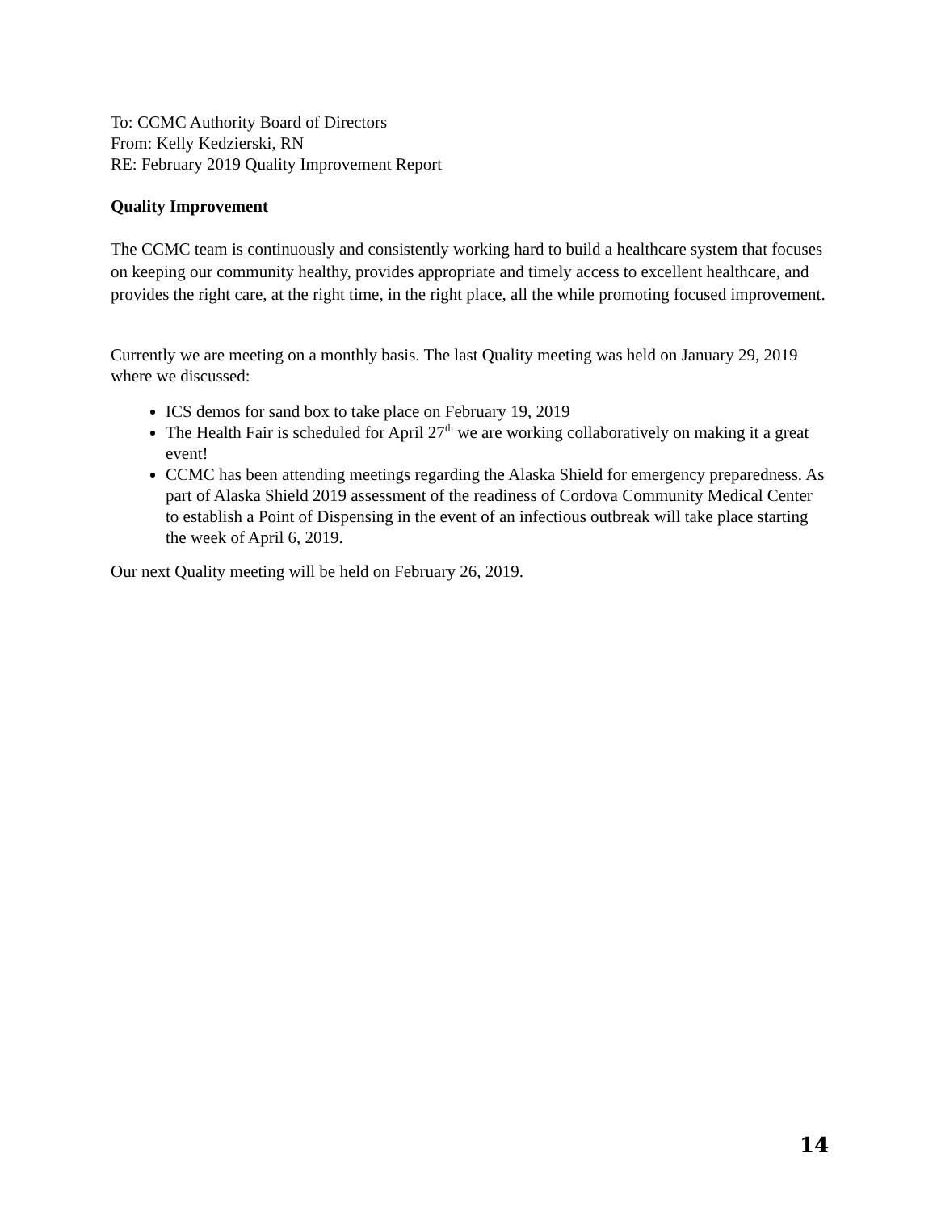To: CCMC Authority Board of Directors
From: Kelly Kedzierski, RN
RE: February 2019 Quality Improvement Report
Quality Improvement
The CCMC team is continuously and consistently working hard to build a healthcare system that focuses on keeping our community healthy, provides appropriate and timely access to excellent healthcare, and provides the right care, at the right time, in the right place, all the while promoting focused improvement.
Currently we are meeting on a monthly basis. The last Quality meeting was held on January 29, 2019 where we discussed:
ICS demos for sand box to take place on February 19, 2019
The Health Fair is scheduled for April 27<sup>th</sup> we are working collaboratively on making it a great event!
CCMC has been attending meetings regarding the Alaska Shield for emergency preparedness. As part of Alaska Shield 2019 assessment of the readiness of Cordova Community Medical Center to establish a Point of Dispensing in the event of an infectious outbreak will take place starting the week of April 6, 2019.
Our next Quality meeting will be held on February 26, 2019.
14